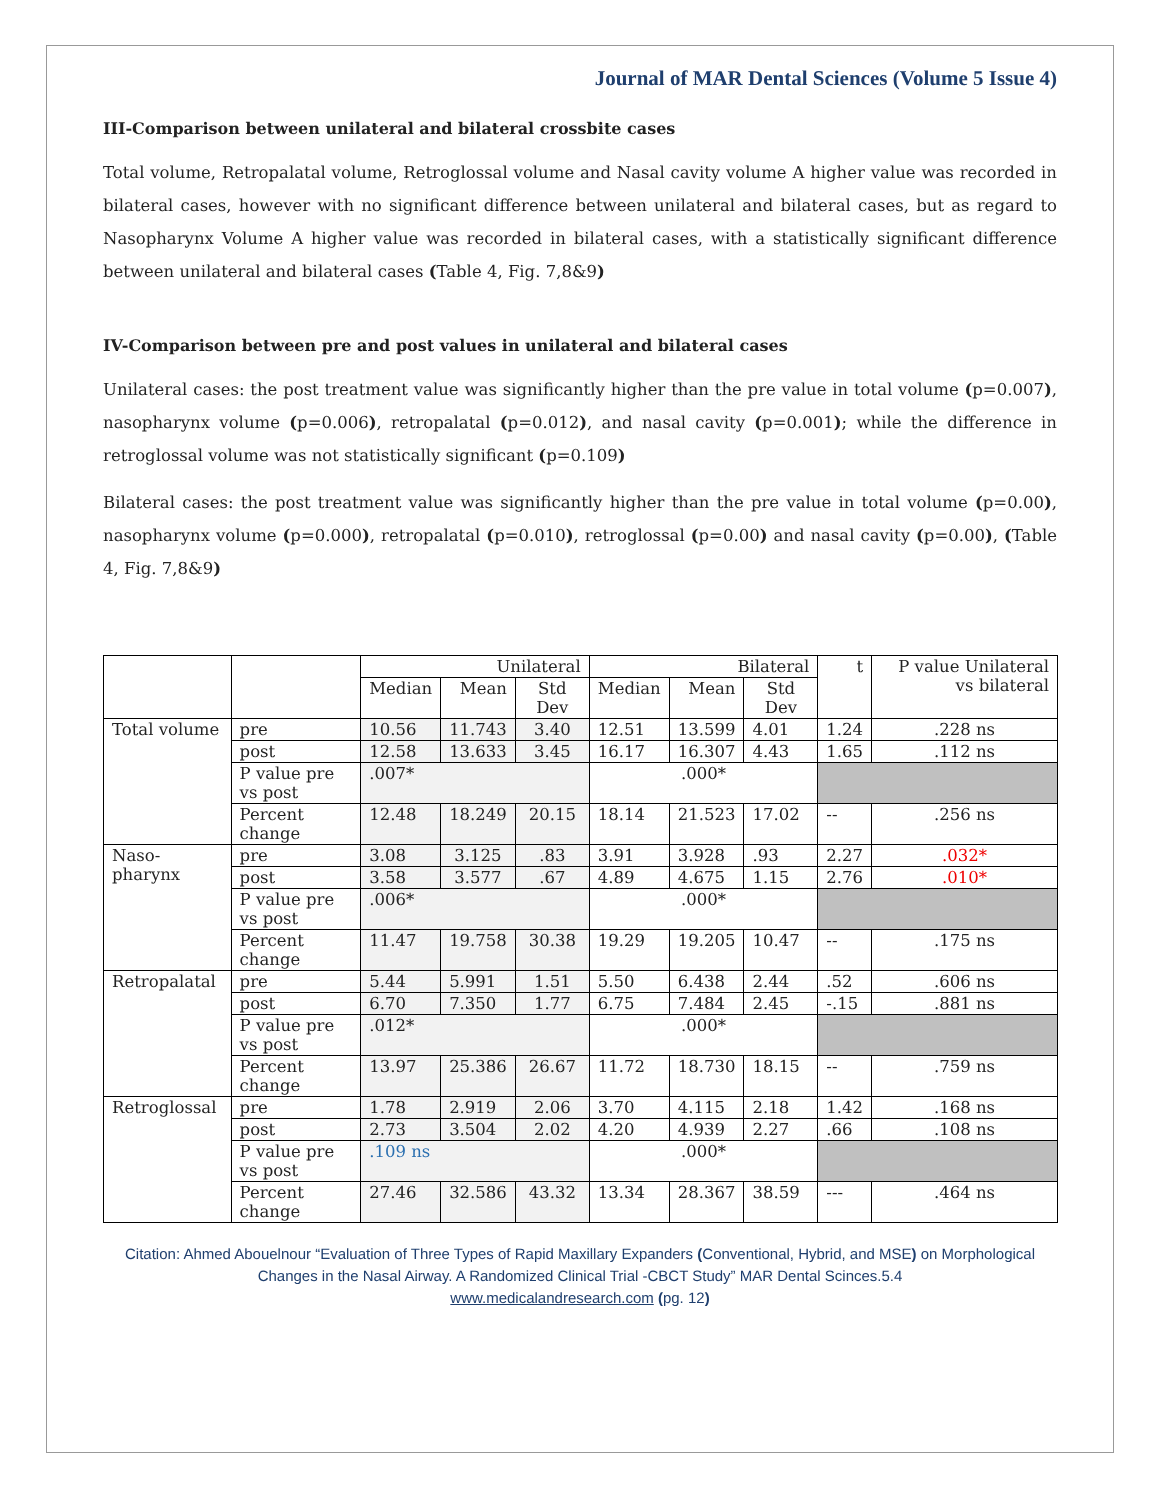Journal of MAR Dental Sciences (Volume 5 Issue 4)
III-Comparison between unilateral and bilateral crossbite cases
Total volume, Retropalatal volume, Retroglossal volume and Nasal cavity volume A higher value was recorded in bilateral cases, however with no significant difference between unilateral and bilateral cases, but as regard to Nasopharynx Volume A higher value was recorded in bilateral cases, with a statistically significant difference between unilateral and bilateral cases (Table 4, Fig. 7,8&9)
IV-Comparison between pre and post values in unilateral and bilateral cases
Unilateral cases: the post treatment value was significantly higher than the pre value in total volume (p=0.007), nasopharynx volume (p=0.006), retropalatal (p=0.012), and nasal cavity (p=0.001); while the difference in retroglossal volume was not statistically significant (p=0.109)
Bilateral cases: the post treatment value was significantly higher than the pre value in total volume (p=0.00), nasopharynx volume (p=0.000), retropalatal (p=0.010), retroglossal (p=0.00) and nasal cavity (p=0.00), (Table 4, Fig. 7,8&9)
| | | Unilateral | | | Bilateral | | | t | P value Unilateral vs bilateral |
| --- | --- | --- | --- | --- | --- | --- | --- | --- | --- |
| | | Median | Mean | Std Dev | Median | Mean | Std Dev | | |
| Total volume | pre | 10.56 | 11.743 | 3.40 | 12.51 | 13.599 | 4.01 | 1.24 | .228 ns |
| | post | 12.58 | 13.633 | 3.45 | 16.17 | 16.307 | 4.43 | 1.65 | .112 ns |
| | P value pre vs post | .007* | | | .000* | | | | |
| | Percent change | 12.48 | 18.249 | 20.15 | 18.14 | 21.523 | 17.02 | -- | .256 ns |
| Naso-pharynx | pre | 3.08 | 3.125 | .83 | 3.91 | 3.928 | .93 | 2.27 | .032* |
| | post | 3.58 | 3.577 | .67 | 4.89 | 4.675 | 1.15 | 2.76 | .010* |
| | P value pre vs post | .006* | | | .000* | | | | |
| | Percent change | 11.47 | 19.758 | 30.38 | 19.29 | 19.205 | 10.47 | -- | .175 ns |
| Retropalatal | pre | 5.44 | 5.991 | 1.51 | 5.50 | 6.438 | 2.44 | .52 | .606 ns |
| | post | 6.70 | 7.350 | 1.77 | 6.75 | 7.484 | 2.45 | -.15 | .881 ns |
| | P value pre vs post | .012* | | | .000* | | | | |
| | Percent change | 13.97 | 25.386 | 26.67 | 11.72 | 18.730 | 18.15 | -- | .759 ns |
| Retroglossal | pre | 1.78 | 2.919 | 2.06 | 3.70 | 4.115 | 2.18 | 1.42 | .168 ns |
| | post | 2.73 | 3.504 | 2.02 | 4.20 | 4.939 | 2.27 | .66 | .108 ns |
| | P value pre vs post | .109 ns | | | .000* | | | | |
| | Percent change | 27.46 | 32.586 | 43.32 | 13.34 | 28.367 | 38.59 | --- | .464 ns |
Citation: Ahmed Abouelnour “Evaluation of Three Types of Rapid Maxillary Expanders (Conventional, Hybrid, and MSE) on Morphological Changes in the Nasal Airway. A Randomized Clinical Trial -CBCT Study” MAR Dental Scinces.5.4
www.medicalandresearch.com (pg. 12)